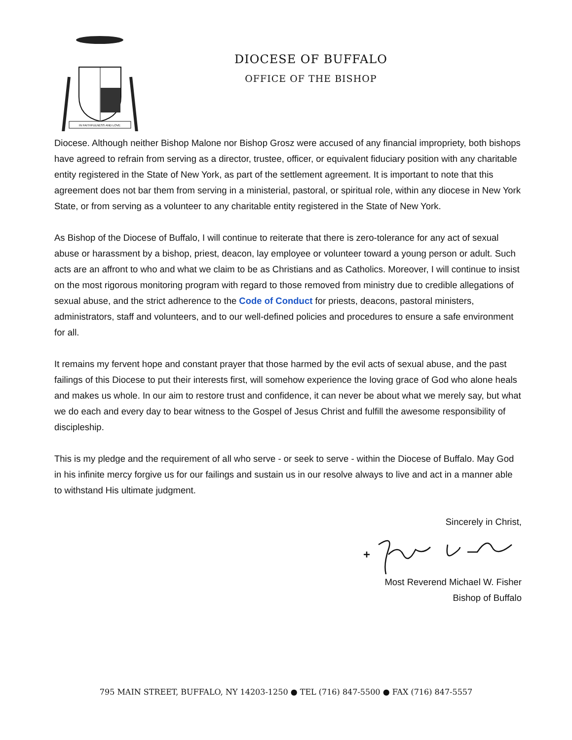IN FAITHFULNESS AND LOVE
DIOCESE OF BUFFALO
OFFICE OF THE BISHOP
Diocese. Although neither Bishop Malone nor Bishop Grosz were accused of any financial impropriety, both bishops have agreed to refrain from serving as a director, trustee, officer, or equivalent fiduciary position with any charitable entity registered in the State of New York, as part of the settlement agreement. It is important to note that this agreement does not bar them from serving in a ministerial, pastoral, or spiritual role, within any diocese in New York State, or from serving as a volunteer to any charitable entity registered in the State of New York.
As Bishop of the Diocese of Buffalo, I will continue to reiterate that there is zero-tolerance for any act of sexual abuse or harassment by a bishop, priest, deacon, lay employee or volunteer toward a young person or adult. Such acts are an affront to who and what we claim to be as Christians and as Catholics. Moreover, I will continue to insist on the most rigorous monitoring program with regard to those removed from ministry due to credible allegations of sexual abuse, and the strict adherence to the Code of Conduct for priests, deacons, pastoral ministers, administrators, staff and volunteers, and to our well-defined policies and procedures to ensure a safe environment for all.
It remains my fervent hope and constant prayer that those harmed by the evil acts of sexual abuse, and the past failings of this Diocese to put their interests first, will somehow experience the loving grace of God who alone heals and makes us whole. In our aim to restore trust and confidence, it can never be about what we merely say, but what we do each and every day to bear witness to the Gospel of Jesus Christ and fulfill the awesome responsibility of discipleship.
This is my pledge and the requirement of all who serve - or seek to serve - within the Diocese of Buffalo. May God in his infinite mercy forgive us for our failings and sustain us in our resolve always to live and act in a manner able to withstand His ultimate judgment.
Sincerely in Christ,
Most Reverend Michael W. Fisher
Bishop of Buffalo
795 MAIN STREET, BUFFALO, NY 14203-1250 ● TEL (716) 847-5500 ● FAX (716) 847-5557